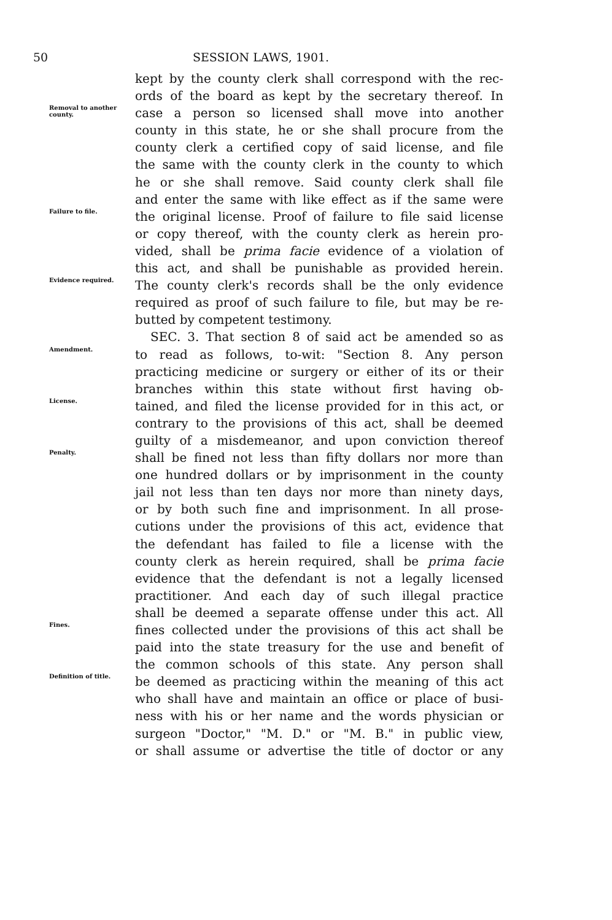50 SESSION LAWS, 1901.
kept by the county clerk shall correspond with the rec-
ords of the board as kept by the secretary thereof. In
Removal to another county.
case a person so licensed shall move into another
county in this state, he or she shall procure from the
county clerk a certified copy of said license, and file
the same with the county clerk in the county to which
he or she shall remove. Said county clerk shall file
and enter the same with like effect as if the same were
Failure to file.
the original license. Proof of failure to file said license
or copy thereof, with the county clerk as herein pro-
vided, shall be prima facie evidence of a violation of
this act, and shall be punishable as provided herein.
Evidence required.
The county clerk's records shall be the only evidence
required as proof of such failure to file, but may be re-
butted by competent testimony.
SEC. 3. That section 8 of said act be amended so as
Amendment.
to read as follows, to-wit: "Section 8. Any person
practicing medicine or surgery or either of its or their
branches within this state without first having ob-
License.
tained, and filed the license provided for in this act, or
contrary to the provisions of this act, shall be deemed
guilty of a misdemeanor, and upon conviction thereof
Penalty.
shall be fined not less than fifty dollars nor more than
one hundred dollars or by imprisonment in the county
jail not less than ten days nor more than ninety days,
or by both such fine and imprisonment. In all prose-
cutions under the provisions of this act, evidence that
the defendant has failed to file a license with the
county clerk as herein required, shall be prima facie
evidence that the defendant is not a legally licensed
practitioner. And each day of such illegal practice
shall be deemed a separate offense under this act. All
Fines.
fines collected under the provisions of this act shall be
paid into the state treasury for the use and benefit of
the common schools of this state. Any person shall
Definition of title.
be deemed as practicing within the meaning of this act
who shall have and maintain an office or place of busi-
ness with his or her name and the words physician or
surgeon "Doctor," "M. D." or "M. B." in public view,
or shall assume or advertise the title of doctor or any